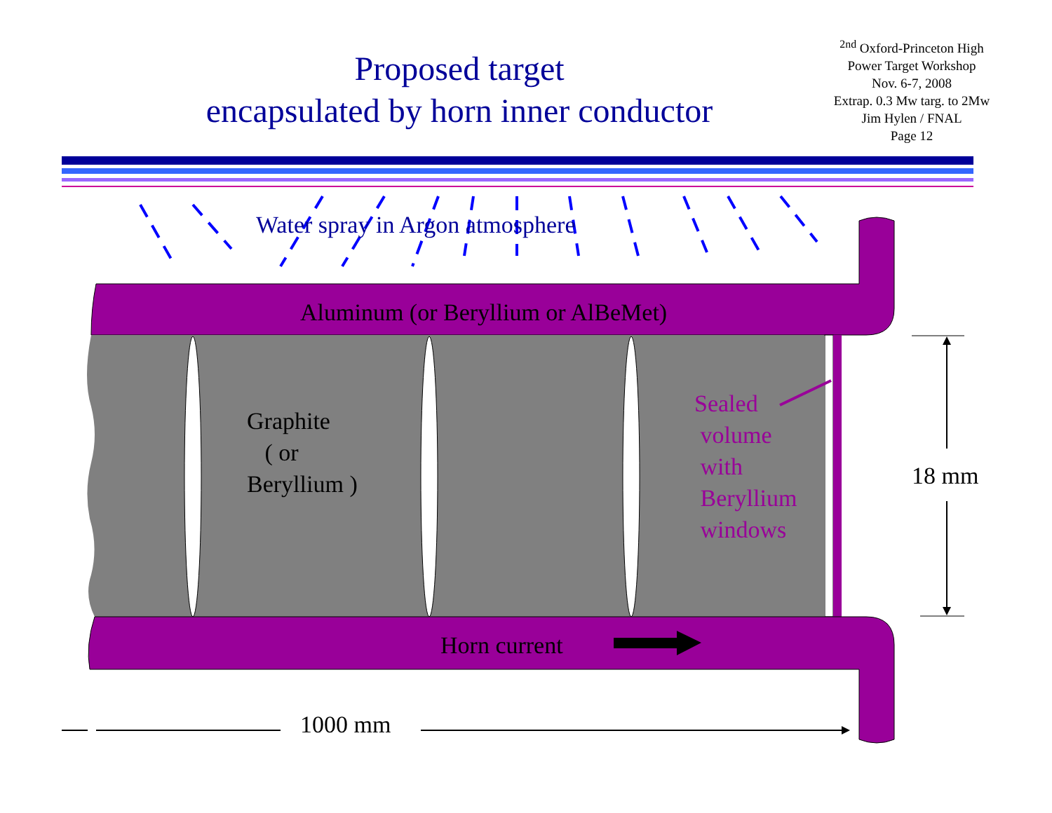Proposed target
encapsulated by horn inner conductor
<sup>2nd</sup> Oxford-Princeton High
Power Target Workshop
Nov. 6-7, 2008
Extrap. 0.3 Mw targ. to 2Mw
Jim Hylen / FNAL
Page 12
Water spray in Argon atmosphere
Aluminum (or Beryllium or AlBeMet)
Graphite
( or
Beryllium )
Sealed
volume
with
Beryllium
windows
18 mm
Horn current
1000 mm